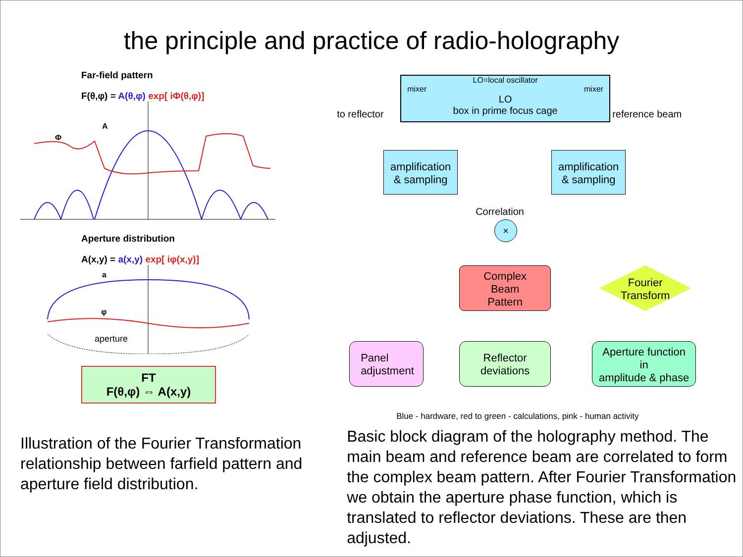the principle and practice of radio-holography
Far-field pattern
F(θ,φ) = A(θ,φ) exp[ iΦ(θ,φ)]
A
Φ
Aperture distribution
A(x,y) = a(x,y) exp[ iφ(x,y)]
a
φ
aperture
FT
F(θ,φ) ⇔ A(x,y)
Illustration of the Fourier Transformation relationship between farfield pattern and aperture field distribution.
LO=local oscillator
mixer mixer
LO
box in prime focus cage
to reflector reference beam
amplification
& sampling
amplification
& sampling
Correlation
×
Complex
Beam
Pattern
Fourier
Transform
Panel
adjustment
Reflector
deviations
Aperture function
in
amplitude & phase
Blue - hardware, red to green - calculations, pink - human activity
Basic block diagram of the holography method. The main beam and reference beam are correlated to form the complex beam pattern. After Fourier Transformation we obtain the aperture phase function, which is translated to reflector deviations. These are then adjusted.